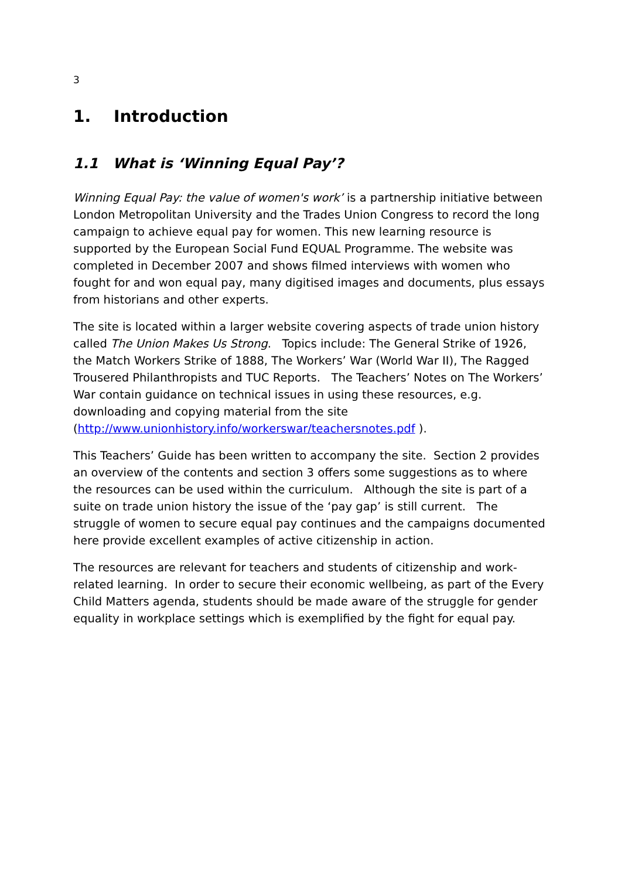3
1. Introduction
1.1 What is ‘Winning Equal Pay’?
Winning Equal Pay: the value of women's work’ is a partnership initiative between London Metropolitan University and the Trades Union Congress to record the long campaign to achieve equal pay for women. This new learning resource is supported by the European Social Fund EQUAL Programme. The website was completed in December 2007 and shows filmed interviews with women who fought for and won equal pay, many digitised images and documents, plus essays from historians and other experts.
The site is located within a larger website covering aspects of trade union history called The Union Makes Us Strong. Topics include: The General Strike of 1926, the Match Workers Strike of 1888, The Workers’ War (World War II), The Ragged Trousered Philanthropists and TUC Reports. The Teachers’ Notes on The Workers’ War contain guidance on technical issues in using these resources, e.g. downloading and copying material from the site (http://www.unionhistory.info/workerswar/teachersnotes.pdf ).
This Teachers’ Guide has been written to accompany the site. Section 2 provides an overview of the contents and section 3 offers some suggestions as to where the resources can be used within the curriculum. Although the site is part of a suite on trade union history the issue of the ‘pay gap’ is still current. The struggle of women to secure equal pay continues and the campaigns documented here provide excellent examples of active citizenship in action.
The resources are relevant for teachers and students of citizenship and work-related learning. In order to secure their economic wellbeing, as part of the Every Child Matters agenda, students should be made aware of the struggle for gender equality in workplace settings which is exemplified by the fight for equal pay.